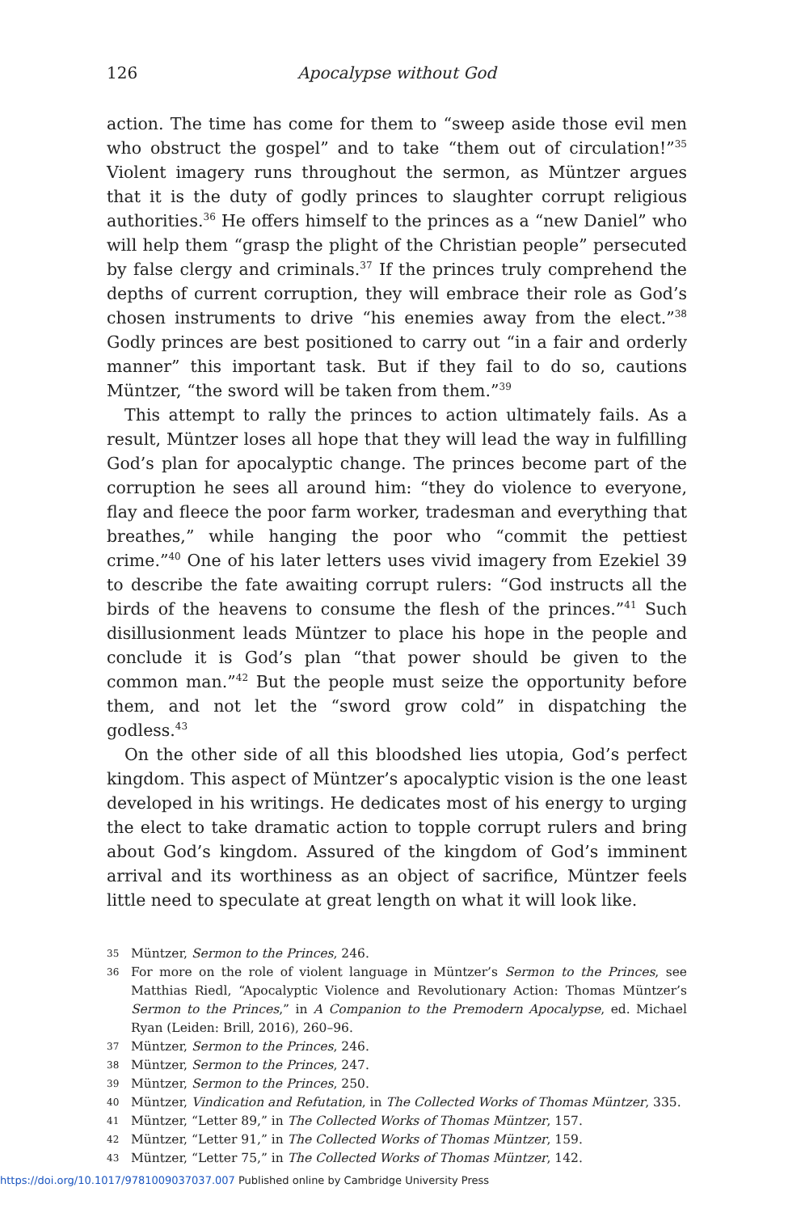126 Apocalypse without God
action. The time has come for them to “sweep aside those evil men who obstruct the gospel” and to take “them out of circulation!”<sup>35</sup> Violent imagery runs throughout the sermon, as Müntzer argues that it is the duty of godly princes to slaughter corrupt religious authorities.<sup>36</sup> He offers himself to the princes as a “new Daniel” who will help them “grasp the plight of the Christian people” persecuted by false clergy and criminals.<sup>37</sup> If the princes truly comprehend the depths of current corruption, they will embrace their role as God’s chosen instruments to drive “his enemies away from the elect.”<sup>38</sup> Godly princes are best positioned to carry out “in a fair and orderly manner” this important task. But if they fail to do so, cautions Müntzer, “the sword will be taken from them.”<sup>39</sup>
This attempt to rally the princes to action ultimately fails. As a result, Müntzer loses all hope that they will lead the way in fulfilling God’s plan for apocalyptic change. The princes become part of the corruption he sees all around him: “they do violence to everyone, flay and fleece the poor farm worker, tradesman and everything that breathes,” while hanging the poor who “commit the pettiest crime.”<sup>40</sup> One of his later letters uses vivid imagery from Ezekiel 39 to describe the fate awaiting corrupt rulers: “God instructs all the birds of the heavens to consume the flesh of the princes.”<sup>41</sup> Such disillusionment leads Müntzer to place his hope in the people and conclude it is God’s plan “that power should be given to the common man.”<sup>42</sup> But the people must seize the opportunity before them, and not let the “sword grow cold” in dispatching the godless.<sup>43</sup>
On the other side of all this bloodshed lies utopia, God’s perfect kingdom. This aspect of Müntzer’s apocalyptic vision is the one least developed in his writings. He dedicates most of his energy to urging the elect to take dramatic action to topple corrupt rulers and bring about God’s kingdom. Assured of the kingdom of God’s imminent arrival and its worthiness as an object of sacrifice, Müntzer feels little need to speculate at great length on what it will look like.
35 Müntzer, Sermon to the Princes, 246.
36 For more on the role of violent language in Müntzer’s Sermon to the Princes, see Matthias Riedl, “Apocalyptic Violence and Revolutionary Action: Thomas Müntzer’s Sermon to the Princes,” in A Companion to the Premodern Apocalypse, ed. Michael Ryan (Leiden: Brill, 2016), 260–96.
37 Müntzer, Sermon to the Princes, 246.
38 Müntzer, Sermon to the Princes, 247.
39 Müntzer, Sermon to the Princes, 250.
40 Müntzer, Vindication and Refutation, in The Collected Works of Thomas Müntzer, 335.
41 Müntzer, “Letter 89,” in The Collected Works of Thomas Müntzer, 157.
42 Müntzer, “Letter 91,” in The Collected Works of Thomas Müntzer, 159.
43 Müntzer, “Letter 75,” in The Collected Works of Thomas Müntzer, 142.
https://doi.org/10.1017/9781009037037.007 Published online by Cambridge University Press